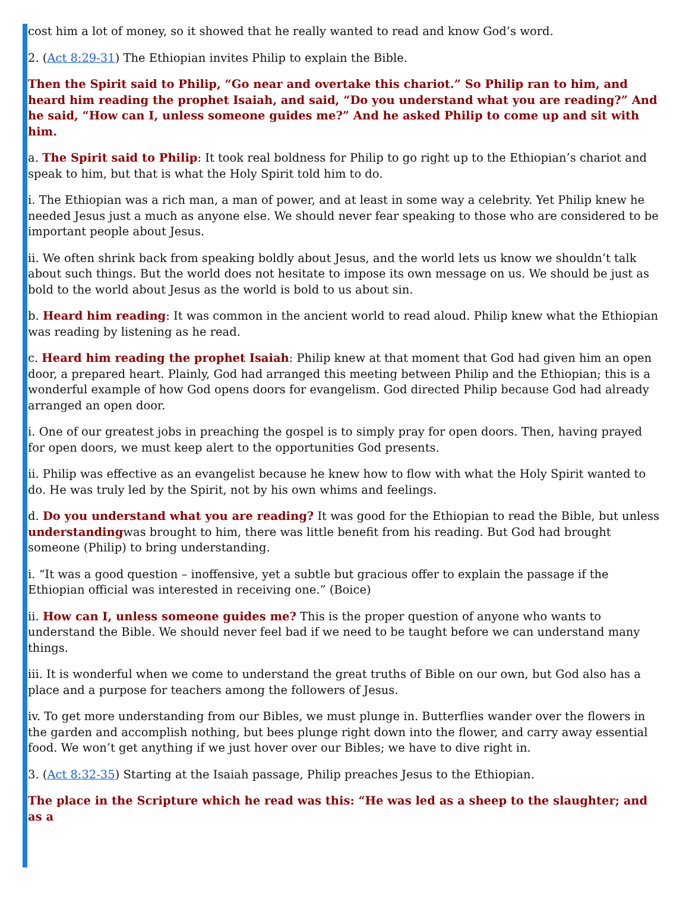cost him a lot of money, so it showed that he really wanted to read and know God’s word.
2. (Act 8:29-31) The Ethiopian invites Philip to explain the Bible.
Then the Spirit said to Philip, “Go near and overtake this chariot.” So Philip ran to him, and heard him reading the prophet Isaiah, and said, “Do you understand what you are reading?” And he said, “How can I, unless someone guides me?” And he asked Philip to come up and sit with him.
a. The Spirit said to Philip: It took real boldness for Philip to go right up to the Ethiopian’s chariot and speak to him, but that is what the Holy Spirit told him to do.
i. The Ethiopian was a rich man, a man of power, and at least in some way a celebrity. Yet Philip knew he needed Jesus just a much as anyone else. We should never fear speaking to those who are considered to be important people about Jesus.
ii. We often shrink back from speaking boldly about Jesus, and the world lets us know we shouldn’t talk about such things. But the world does not hesitate to impose its own message on us. We should be just as bold to the world about Jesus as the world is bold to us about sin.
b. Heard him reading: It was common in the ancient world to read aloud. Philip knew what the Ethiopian was reading by listening as he read.
c. Heard him reading the prophet Isaiah: Philip knew at that moment that God had given him an open door, a prepared heart. Plainly, God had arranged this meeting between Philip and the Ethiopian; this is a wonderful example of how God opens doors for evangelism. God directed Philip because God had already arranged an open door.
i. One of our greatest jobs in preaching the gospel is to simply pray for open doors. Then, having prayed for open doors, we must keep alert to the opportunities God presents.
ii. Philip was effective as an evangelist because he knew how to flow with what the Holy Spirit wanted to do. He was truly led by the Spirit, not by his own whims and feelings.
d. Do you understand what you are reading? It was good for the Ethiopian to read the Bible, but unless understandingwas brought to him, there was little benefit from his reading. But God had brought someone (Philip) to bring understanding.
i. “It was a good question – inoffensive, yet a subtle but gracious offer to explain the passage if the Ethiopian official was interested in receiving one.” (Boice)
ii. How can I, unless someone guides me? This is the proper question of anyone who wants to understand the Bible. We should never feel bad if we need to be taught before we can understand many things.
iii. It is wonderful when we come to understand the great truths of Bible on our own, but God also has a place and a purpose for teachers among the followers of Jesus.
iv. To get more understanding from our Bibles, we must plunge in. Butterflies wander over the flowers in the garden and accomplish nothing, but bees plunge right down into the flower, and carry away essential food. We won’t get anything if we just hover over our Bibles; we have to dive right in.
3. (Act 8:32-35) Starting at the Isaiah passage, Philip preaches Jesus to the Ethiopian.
The place in the Scripture which he read was this: “He was led as a sheep to the slaughter; and as a